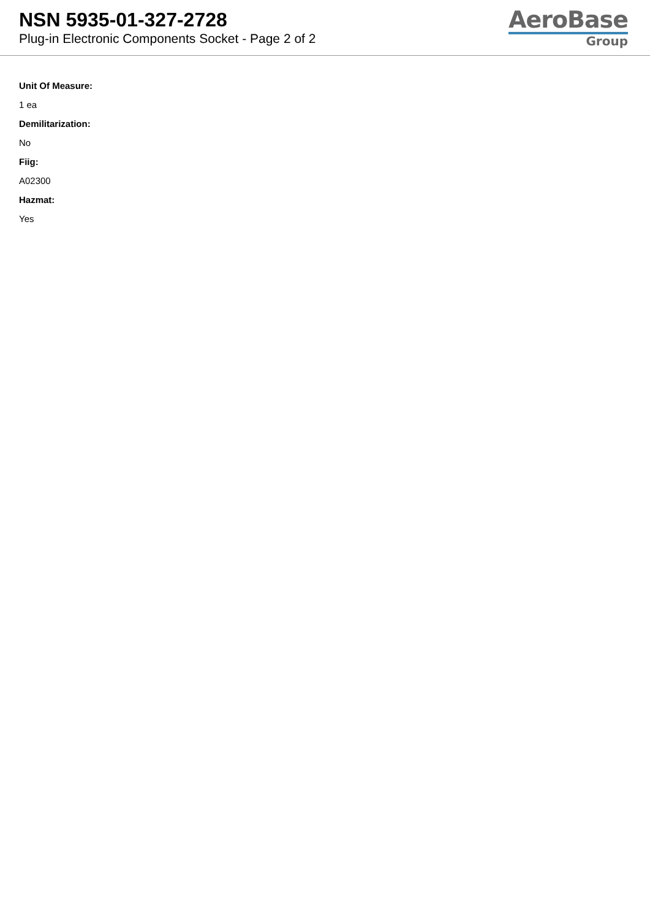NSN 5935-01-327-2728
Plug-in Electronic Components Socket - Page 2 of 2
AeroBase
Group
Unit Of Measure:
1 ea
Demilitarization:
No
Fiig:
A02300
Hazmat:
Yes